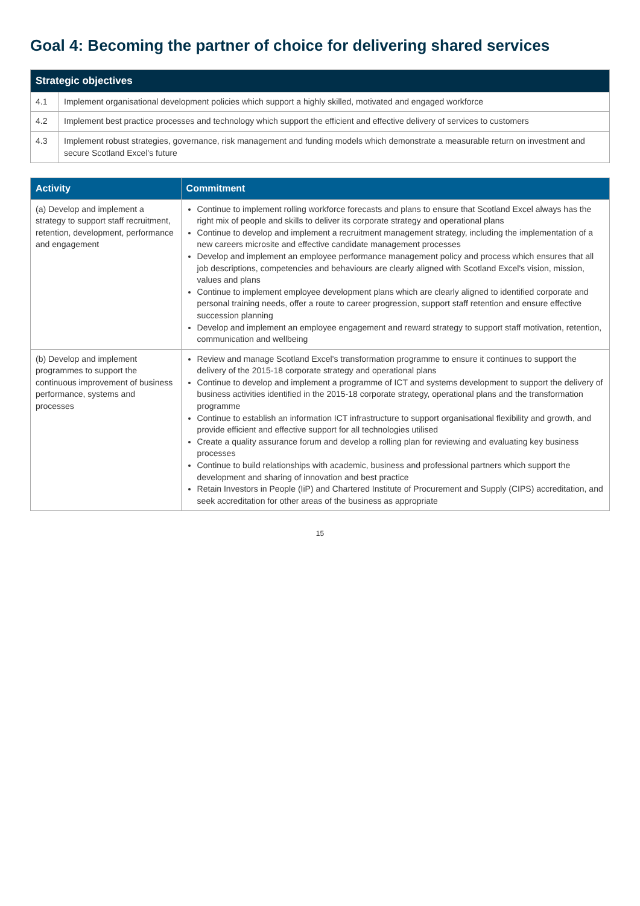Goal 4: Becoming the partner of choice for delivering shared services
| Strategic objectives | |
| --- | --- |
| 4.1 | Implement organisational development policies which support a highly skilled, motivated and engaged workforce |
| 4.2 | Implement best practice processes and technology which support the efficient and effective delivery of services to customers |
| 4.3 | Implement robust strategies, governance, risk management and funding models which demonstrate a measurable return on investment and secure Scotland Excel's future |
| Activity | Commitment |
| --- | --- |
| (a) Develop and implement a strategy to support staff recruitment, retention, development, performance and engagement | Continue to implement rolling workforce forecasts and plans to ensure that Scotland Excel always has the right mix of people and skills to deliver its corporate strategy and operational plans Continue to develop and implement a recruitment management strategy, including the implementation of a new careers microsite and effective candidate management processes Develop and implement an employee performance management policy and process which ensures that all job descriptions, competencies and behaviours are clearly aligned with Scotland Excel's vision, mission, values and plans Continue to implement employee development plans which are clearly aligned to identified corporate and personal training needs, offer a route to career progression, support staff retention and ensure effective succession planning Develop and implement an employee engagement and reward strategy to support staff motivation, retention, communication and wellbeing |
| (b) Develop and implement programmes to support the continuous improvement of business performance, systems and processes | Review and manage Scotland Excel's transformation programme to ensure it continues to support the delivery of the 2015-18 corporate strategy and operational plans Continue to develop and implement a programme of ICT and systems development to support the delivery of business activities identified in the 2015-18 corporate strategy, operational plans and the transformation programme Continue to establish an information ICT infrastructure to support organisational flexibility and growth, and provide efficient and effective support for all technologies utilised Create a quality assurance forum and develop a rolling plan for reviewing and evaluating key business processes Continue to build relationships with academic, business and professional partners which support the development and sharing of innovation and best practice Retain Investors in People (IiP) and Chartered Institute of Procurement and Supply (CIPS) accreditation, and seek accreditation for other areas of the business as appropriate |
15